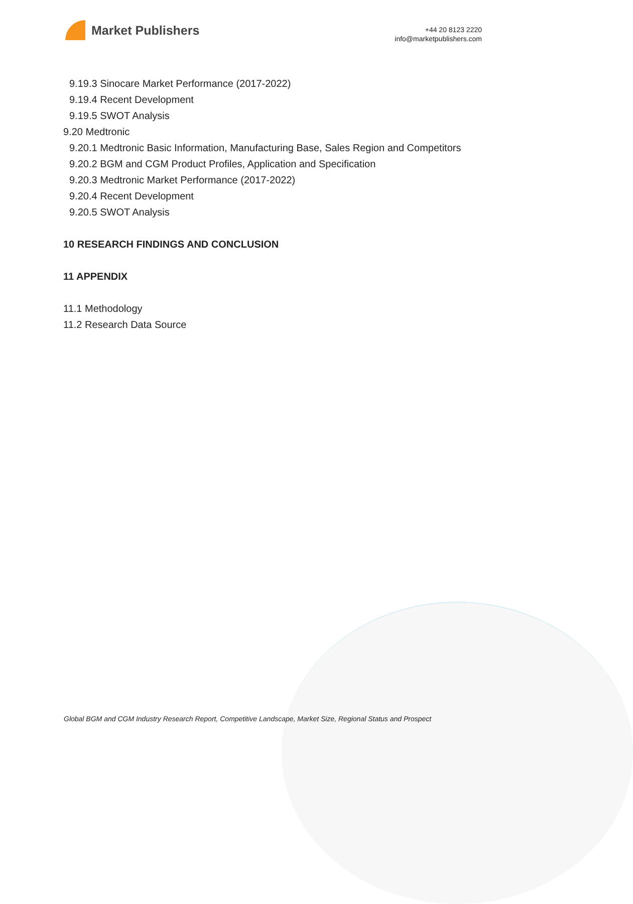Market Publishers
+44 20 8123 2220
info@marketpublishers.com
9.19.3 Sinocare Market Performance (2017-2022)
9.19.4 Recent Development
9.19.5 SWOT Analysis
9.20 Medtronic
9.20.1 Medtronic Basic Information, Manufacturing Base, Sales Region and Competitors
9.20.2 BGM and CGM Product Profiles, Application and Specification
9.20.3 Medtronic Market Performance (2017-2022)
9.20.4 Recent Development
9.20.5 SWOT Analysis
10 RESEARCH FINDINGS AND CONCLUSION
11 APPENDIX
11.1 Methodology
11.2 Research Data Source
Global BGM and CGM Industry Research Report, Competitive Landscape, Market Size, Regional Status and Prospect